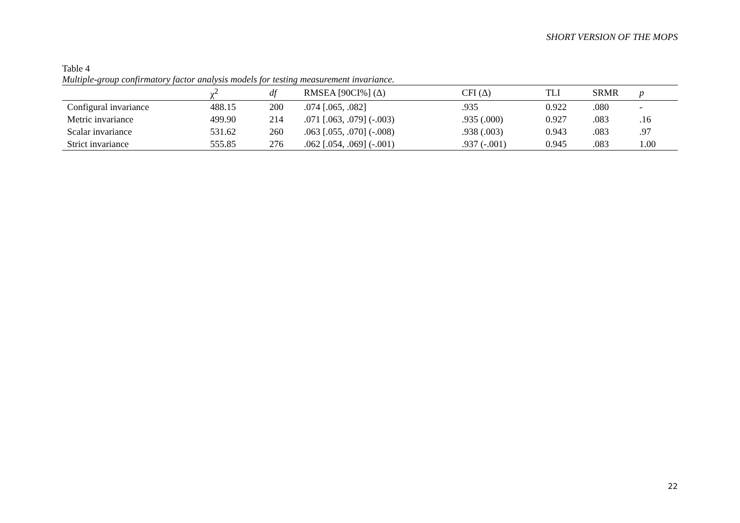SHORT VERSION OF THE MOPS
Table 4
Multiple-group confirmatory factor analysis models for testing measurement invariance.
| | χ<sup>2</sup> | df | RMSEA [90CI%] (Δ) | CFI (Δ) | TLI | SRMR | p |
| --- | --- | --- | --- | --- | --- | --- | --- |
| Configural invariance | 488.15 | 200 | .074 [.065, .082] | .935 | 0.922 | .080 | - |
| Metric invariance | 499.90 | 214 | .071 [.063, .079] (-.003) | .935 (.000) | 0.927 | .083 | .16 |
| Scalar invariance | 531.62 | 260 | .063 [.055, .070] (-.008) | .938 (.003) | 0.943 | .083 | .97 |
| Strict invariance | 555.85 | 276 | .062 [.054, .069] (-.001) | .937 (-.001) | 0.945 | .083 | 1.00 |
22